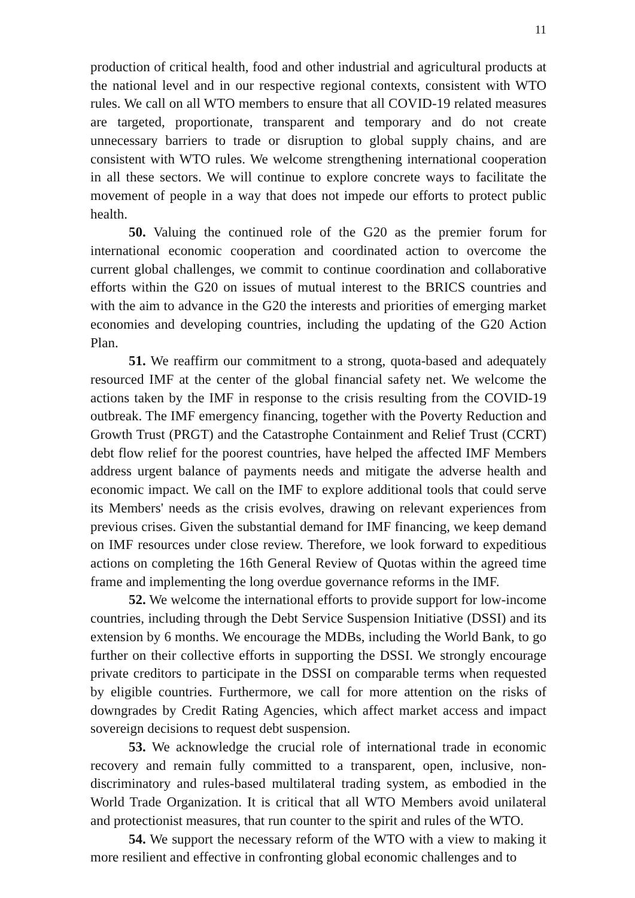11
production of critical health, food and other industrial and agricultural products at the national level and in our respective regional contexts, consistent with WTO rules. We call on all WTO members to ensure that all COVID-19 related measures are targeted, proportionate, transparent and temporary and do not create unnecessary barriers to trade or disruption to global supply chains, and are consistent with WTO rules. We welcome strengthening international cooperation in all these sectors. We will continue to explore concrete ways to facilitate the movement of people in a way that does not impede our efforts to protect public health.
50. Valuing the continued role of the G20 as the premier forum for international economic cooperation and coordinated action to overcome the current global challenges, we commit to continue coordination and collaborative efforts within the G20 on issues of mutual interest to the BRICS countries and with the aim to advance in the G20 the interests and priorities of emerging market economies and developing countries, including the updating of the G20 Action Plan.
51. We reaffirm our commitment to a strong, quota-based and adequately resourced IMF at the center of the global financial safety net. We welcome the actions taken by the IMF in response to the crisis resulting from the COVID-19 outbreak. The IMF emergency financing, together with the Poverty Reduction and Growth Trust (PRGT) and the Catastrophe Containment and Relief Trust (CCRT) debt flow relief for the poorest countries, have helped the affected IMF Members address urgent balance of payments needs and mitigate the adverse health and economic impact. We call on the IMF to explore additional tools that could serve its Members' needs as the crisis evolves, drawing on relevant experiences from previous crises. Given the substantial demand for IMF financing, we keep demand on IMF resources under close review. Therefore, we look forward to expeditious actions on completing the 16th General Review of Quotas within the agreed time frame and implementing the long overdue governance reforms in the IMF.
52. We welcome the international efforts to provide support for low-income countries, including through the Debt Service Suspension Initiative (DSSI) and its extension by 6 months. We encourage the MDBs, including the World Bank, to go further on their collective efforts in supporting the DSSI. We strongly encourage private creditors to participate in the DSSI on comparable terms when requested by eligible countries. Furthermore, we call for more attention on the risks of downgrades by Credit Rating Agencies, which affect market access and impact sovereign decisions to request debt suspension.
53. We acknowledge the crucial role of international trade in economic recovery and remain fully committed to a transparent, open, inclusive, non-discriminatory and rules-based multilateral trading system, as embodied in the World Trade Organization. It is critical that all WTO Members avoid unilateral and protectionist measures, that run counter to the spirit and rules of the WTO.
54. We support the necessary reform of the WTO with a view to making it more resilient and effective in confronting global economic challenges and to